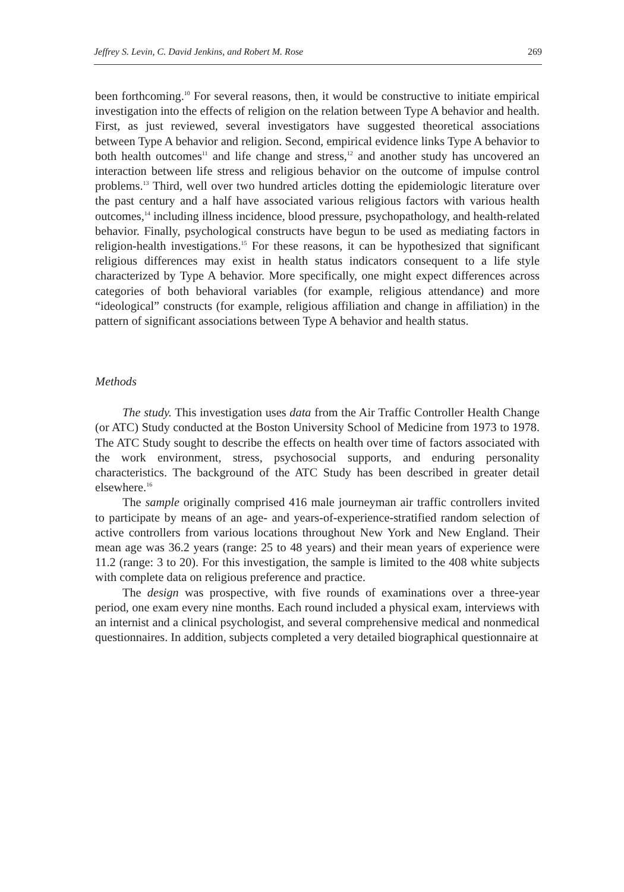Jeffrey S. Levin, C. David Jenkins, and Robert M. Rose 269
been forthcoming.<sup>10</sup> For several reasons, then, it would be constructive to initiate empirical investigation into the effects of religion on the relation between Type A behavior and health. First, as just reviewed, several investigators have suggested theoretical associations between Type A behavior and religion. Second, empirical evidence links Type A behavior to both health outcomes<sup>11</sup> and life change and stress,<sup>12</sup> and another study has uncovered an interaction between life stress and religious behavior on the outcome of impulse control problems.<sup>13</sup> Third, well over two hundred articles dotting the epidemiologic literature over the past century and a half have associated various religious factors with various health outcomes,<sup>14</sup> including illness incidence, blood pressure, psychopathology, and health-related behavior. Finally, psychological constructs have begun to be used as mediating factors in religion-health investigations.<sup>15</sup> For these reasons, it can be hypothesized that significant religious differences may exist in health status indicators consequent to a life style characterized by Type A behavior. More specifically, one might expect differences across categories of both behavioral variables (for example, religious attendance) and more “ideological” constructs (for example, religious affiliation and change in affiliation) in the pattern of significant associations between Type A behavior and health status.
Methods
The study. This investigation uses data from the Air Traffic Controller Health Change (or ATC) Study conducted at the Boston University School of Medicine from 1973 to 1978. The ATC Study sought to describe the effects on health over time of factors associated with the work environment, stress, psychosocial supports, and enduring personality characteristics. The background of the ATC Study has been described in greater detail elsewhere.<sup>16</sup>
The sample originally comprised 416 male journeyman air traffic controllers invited to participate by means of an age- and years-of-experience-stratified random selection of active controllers from various locations throughout New York and New England. Their mean age was 36.2 years (range: 25 to 48 years) and their mean years of experience were 11.2 (range: 3 to 20). For this investigation, the sample is limited to the 408 white subjects with complete data on religious preference and practice.
The design was prospective, with five rounds of examinations over a three-year period, one exam every nine months. Each round included a physical exam, interviews with an internist and a clinical psychologist, and several comprehensive medical and nonmedical questionnaires. In addition, subjects completed a very detailed biographical questionnaire at